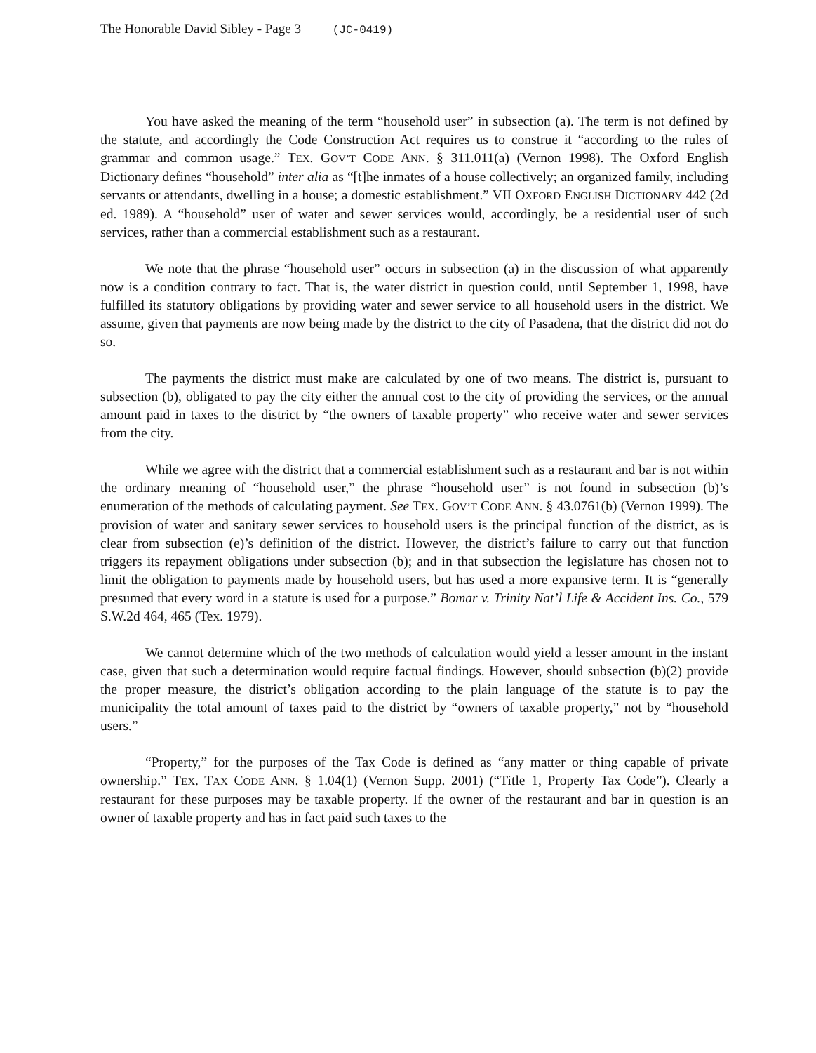The Honorable David Sibley - Page 3 (JC-0419)
You have asked the meaning of the term “household user” in subsection (a). The term is not defined by the statute, and accordingly the Code Construction Act requires us to construe it “according to the rules of grammar and common usage.” TEX. GOV’T CODE ANN. § 311.011(a) (Vernon 1998). The Oxford English Dictionary defines “household” inter alia as “[t]he inmates of a house collectively; an organized family, including servants or attendants, dwelling in a house; a domestic establishment.” VII OXFORD ENGLISH DICTIONARY 442 (2d ed. 1989). A “household” user of water and sewer services would, accordingly, be a residential user of such services, rather than a commercial establishment such as a restaurant.
We note that the phrase “household user” occurs in subsection (a) in the discussion of what apparently now is a condition contrary to fact. That is, the water district in question could, until September 1, 1998, have fulfilled its statutory obligations by providing water and sewer service to all household users in the district. We assume, given that payments are now being made by the district to the city of Pasadena, that the district did not do so.
The payments the district must make are calculated by one of two means. The district is, pursuant to subsection (b), obligated to pay the city either the annual cost to the city of providing the services, or the annual amount paid in taxes to the district by “the owners of taxable property” who receive water and sewer services from the city.
While we agree with the district that a commercial establishment such as a restaurant and bar is not within the ordinary meaning of “household user,” the phrase “household user” is not found in subsection (b)’s enumeration of the methods of calculating payment. See TEX. GOV’T CODE ANN. § 43.0761(b) (Vernon 1999). The provision of water and sanitary sewer services to household users is the principal function of the district, as is clear from subsection (e)’s definition of the district. However, the district’s failure to carry out that function triggers its repayment obligations under subsection (b); and in that subsection the legislature has chosen not to limit the obligation to payments made by household users, but has used a more expansive term. It is “generally presumed that every word in a statute is used for a purpose.” Bomar v. Trinity Nat’l Life & Accident Ins. Co., 579 S.W.2d 464, 465 (Tex. 1979).
We cannot determine which of the two methods of calculation would yield a lesser amount in the instant case, given that such a determination would require factual findings. However, should subsection (b)(2) provide the proper measure, the district’s obligation according to the plain language of the statute is to pay the municipality the total amount of taxes paid to the district by “owners of taxable property,” not by “household users.”
“Property,” for the purposes of the Tax Code is defined as “any matter or thing capable of private ownership.” TEX. TAX CODE ANN. § 1.04(1) (Vernon Supp. 2001) (“Title 1, Property Tax Code”). Clearly a restaurant for these purposes may be taxable property. If the owner of the restaurant and bar in question is an owner of taxable property and has in fact paid such taxes to the